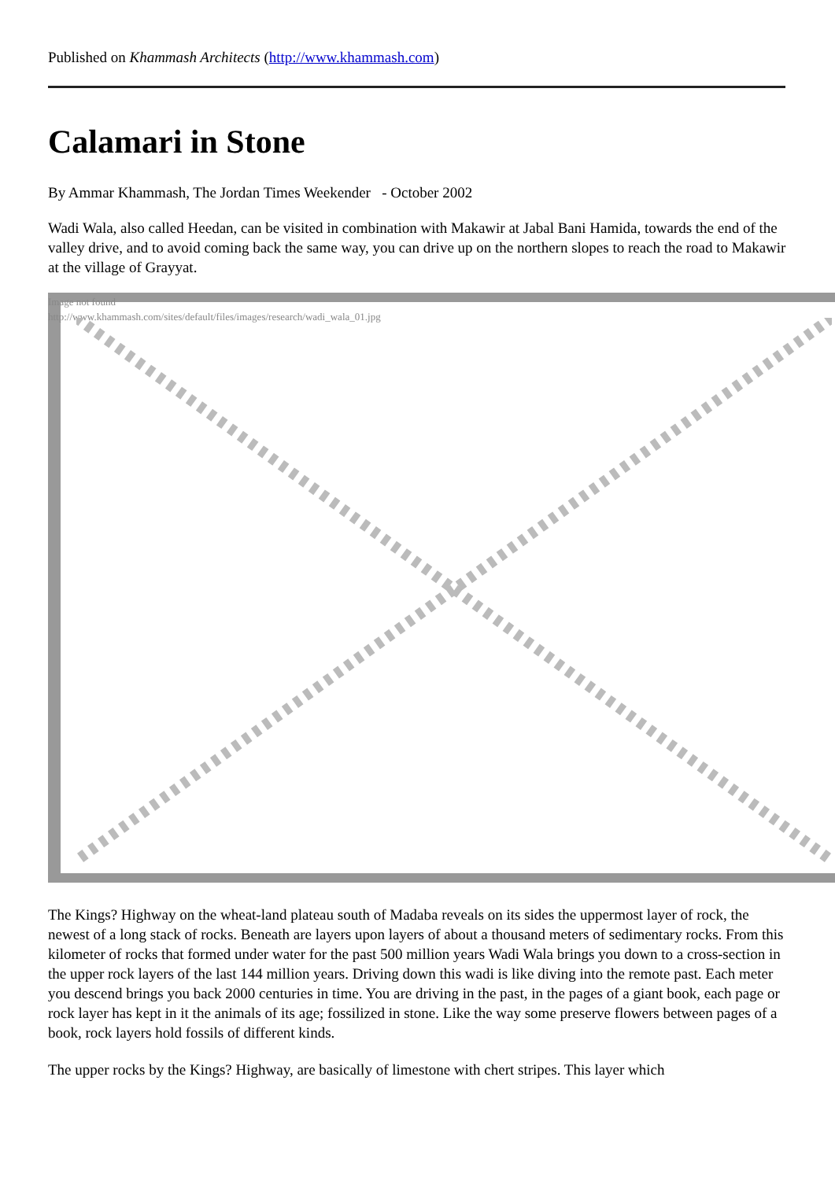Published on Khammash Architects (http://www.khammash.com)
Calamari in Stone
By Ammar Khammash, The Jordan Times Weekender - October 2002
Wadi Wala, also called Heedan, can be visited in combination with Makawir at Jabal Bani Hamida, towards the end of the valley drive, and to avoid coming back the same way, you can drive up on the northern slopes to reach the road to Makawir at the village of Grayyat.
Image not found
http://www.khammash.com/sites/default/files/images/research/wadi_wala_01.jpg
The Kings? Highway on the wheat-land plateau south of Madaba reveals on its sides the uppermost layer of rock, the newest of a long stack of rocks. Beneath are layers upon layers of about a thousand meters of sedimentary rocks. From this kilometer of rocks that formed under water for the past 500 million years Wadi Wala brings you down to a cross-section in the upper rock layers of the last 144 million years. Driving down this wadi is like diving into the remote past. Each meter you descend brings you back 2000 centuries in time. You are driving in the past, in the pages of a giant book, each page or rock layer has kept in it the animals of its age; fossilized in stone. Like the way some preserve flowers between pages of a book, rock layers hold fossils of different kinds.
The upper rocks by the Kings? Highway, are basically of limestone with chert stripes. This layer which